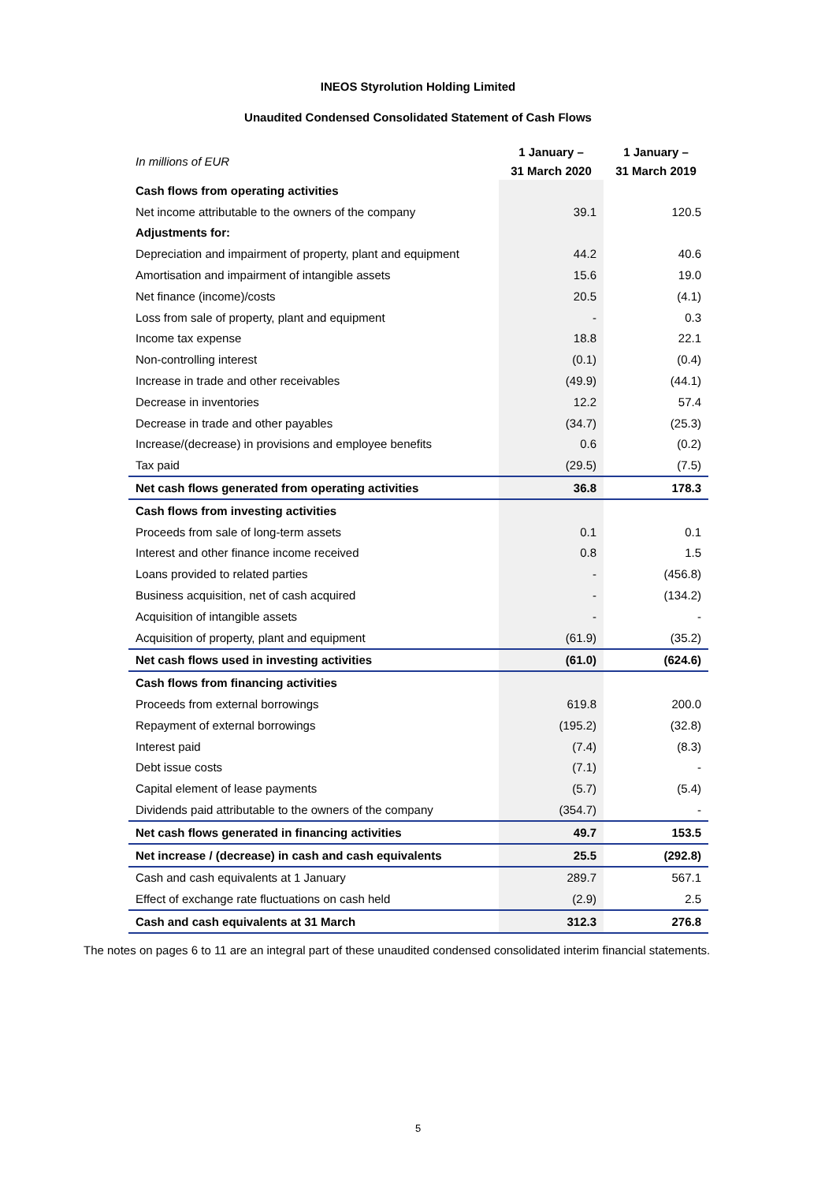INEOS Styrolution Holding Limited
Unaudited Condensed Consolidated Statement of Cash Flows
| In millions of EUR | 1 January – | 1 January – |
| | 31 March 2020 | 31 March 2019 |
| Cash flows from operating activities | | |
| Net income attributable to the owners of the company | 39.1 | 120.5 |
| Adjustments for: | | |
| Depreciation and impairment of property, plant and equipment | 44.2 | 40.6 |
| Amortisation and impairment of intangible assets | 15.6 | 19.0 |
| Net finance (income)/costs | 20.5 | (4.1) |
| Loss from sale of property, plant and equipment | - | 0.3 |
| Income tax expense | 18.8 | 22.1 |
| Non-controlling interest | (0.1) | (0.4) |
| Increase in trade and other receivables | (49.9) | (44.1) |
| Decrease in inventories | 12.2 | 57.4 |
| Decrease in trade and other payables | (34.7) | (25.3) |
| Increase/(decrease) in provisions and employee benefits | 0.6 | (0.2) |
| Tax paid | (29.5) | (7.5) |
| Net cash flows generated from operating activities | 36.8 | 178.3 |
| Cash flows from investing activities | | |
| Proceeds from sale of long-term assets | 0.1 | 0.1 |
| Interest and other finance income received | 0.8 | 1.5 |
| Loans provided to related parties | - | (456.8) |
| Business acquisition, net of cash acquired | - | (134.2) |
| Acquisition of intangible assets | - | - |
| Acquisition of property, plant and equipment | (61.9) | (35.2) |
| Net cash flows used in investing activities | (61.0) | (624.6) |
| Cash flows from financing activities | | |
| Proceeds from external borrowings | 619.8 | 200.0 |
| Repayment of external borrowings | (195.2) | (32.8) |
| Interest paid | (7.4) | (8.3) |
| Debt issue costs | (7.1) | - |
| Capital element of lease payments | (5.7) | (5.4) |
| Dividends paid attributable to the owners of the company | (354.7) | - |
| Net cash flows generated in financing activities | 49.7 | 153.5 |
| Net increase / (decrease) in cash and cash equivalents | 25.5 | (292.8) |
| Cash and cash equivalents at 1 January | 289.7 | 567.1 |
| Effect of exchange rate fluctuations on cash held | (2.9) | 2.5 |
| Cash and cash equivalents at 31 March | 312.3 | 276.8 |
The notes on pages 6 to 11 are an integral part of these unaudited condensed consolidated interim financial statements.
5